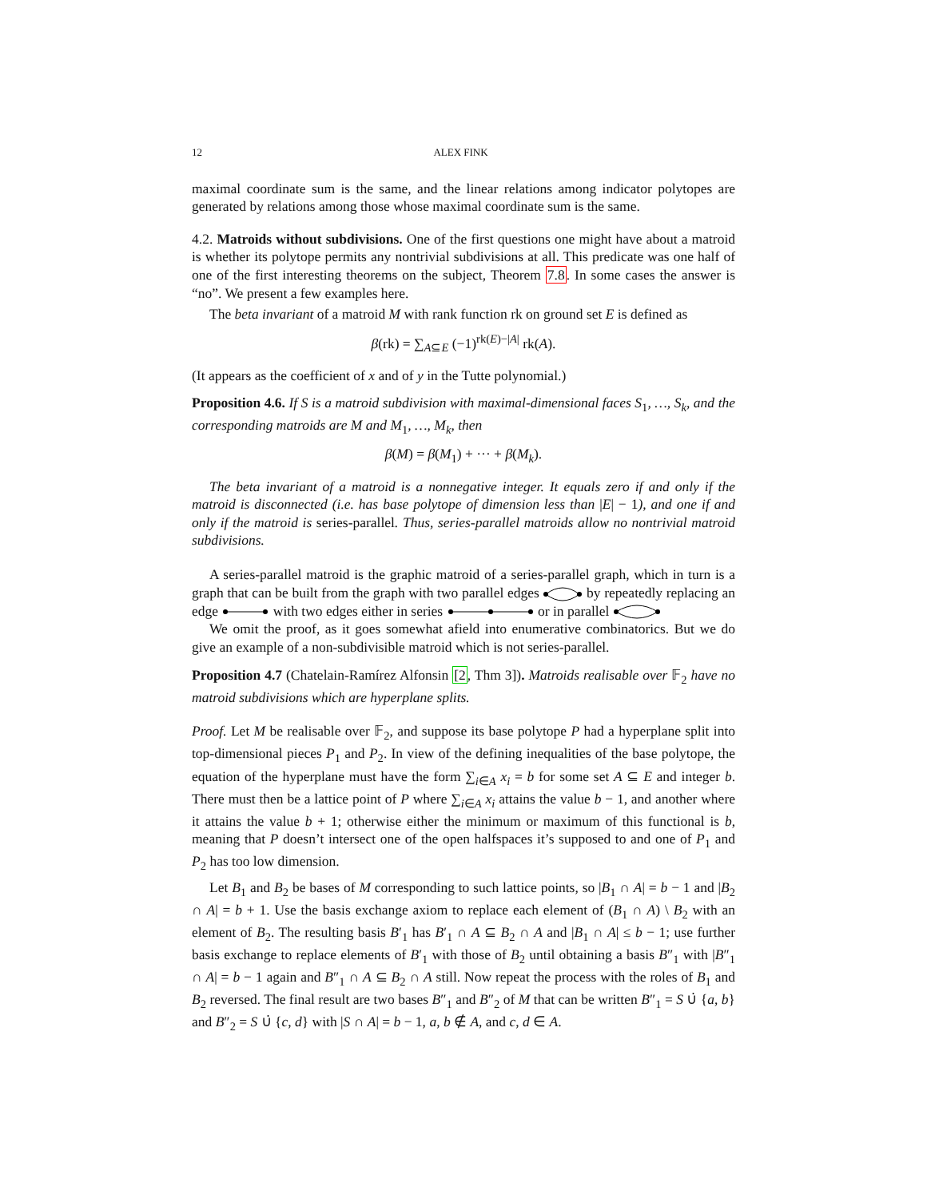12 ALEX FINK
maximal coordinate sum is the same, and the linear relations among indicator polytopes are generated by relations among those whose maximal coordinate sum is the same.
4.2. Matroids without subdivisions. One of the first questions one might have about a matroid is whether its polytope permits any nontrivial subdivisions at all. This predicate was one half of one of the first interesting theorems on the subject, Theorem 7.8. In some cases the answer is “no”. We present a few examples here.
The beta invariant of a matroid M with rank function rk on ground set E is defined as
β(rk) = ∑<sub>A⊆E</sub> (−1)<sup>rk(E)−|A|</sup> rk(A).
(It appears as the coefficient of x and of y in the Tutte polynomial.)
Proposition 4.6. If S is a matroid subdivision with maximal-dimensional faces S<sub>1</sub>, …, S<sub>k</sub>, and the corresponding matroids are M and M<sub>1</sub>, …, M<sub>k</sub>, then
β(M) = β(M<sub>1</sub>) + ··· + β(M<sub>k</sub>).
The beta invariant of a matroid is a nonnegative integer. It equals zero if and only if the matroid is disconnected (i.e. has base polytope of dimension less than |E| − 1), and one if and only if the matroid is series-parallel. Thus, series-parallel matroids allow no nontrivial matroid subdivisions.
A series-parallel matroid is the graphic matroid of a series-parallel graph, which in turn is a graph that can be built from the graph with two parallel edges by repeatedly replacing an edge with two edges either in series or in parallel
We omit the proof, as it goes somewhat afield into enumerative combinatorics. But we do give an example of a non-subdivisible matroid which is not series-parallel.
Proposition 4.7 (Chatelain-Ramírez Alfonsin [2, Thm 3]). Matroids realisable over 𝔽<sub>2</sub> have no matroid subdivisions which are hyperplane splits.
Proof. Let M be realisable over 𝔽<sub>2</sub>, and suppose its base polytope P had a hyperplane split into top-dimensional pieces P<sub>1</sub> and P<sub>2</sub>. In view of the defining inequalities of the base polytope, the equation of the hyperplane must have the form ∑<sub>i∈A</sub> x<sub>i</sub> = b for some set A ⊆ E and integer b. There must then be a lattice point of P where ∑<sub>i∈A</sub> x<sub>i</sub> attains the value b − 1, and another where it attains the value b + 1; otherwise either the minimum or maximum of this functional is b, meaning that P doesn’t intersect one of the open halfspaces it’s supposed to and one of P<sub>1</sub> and P<sub>2</sub> has too low dimension.
Let B<sub>1</sub> and B<sub>2</sub> be bases of M corresponding to such lattice points, so |B<sub>1</sub> ∩ A| = b − 1 and |B<sub>2</sub> ∩ A| = b + 1. Use the basis exchange axiom to replace each element of (B<sub>1</sub> ∩ A) \ B<sub>2</sub> with an element of B<sub>2</sub>. The resulting basis B′<sub>1</sub> has B′<sub>1</sub> ∩ A ⊆ B<sub>2</sub> ∩ A and |B<sub>1</sub> ∩ A| ≤ b − 1; use further basis exchange to replace elements of B′<sub>1</sub> with those of B<sub>2</sub> until obtaining a basis B″<sub>1</sub> with |B″<sub>1</sub> ∩ A| = b − 1 again and B″<sub>1</sub> ∩ A ⊆ B<sub>2</sub> ∩ A still. Now repeat the process with the roles of B<sub>1</sub> and B<sub>2</sub> reversed. The final result are two bases B″<sub>1</sub> and B″<sub>2</sub> of M that can be written B″<sub>1</sub> = S ∪̇ {a, b} and B″<sub>2</sub> = S ∪̇ {c, d} with |S ∩ A| = b − 1, a, b ∉ A, and c, d ∈ A.